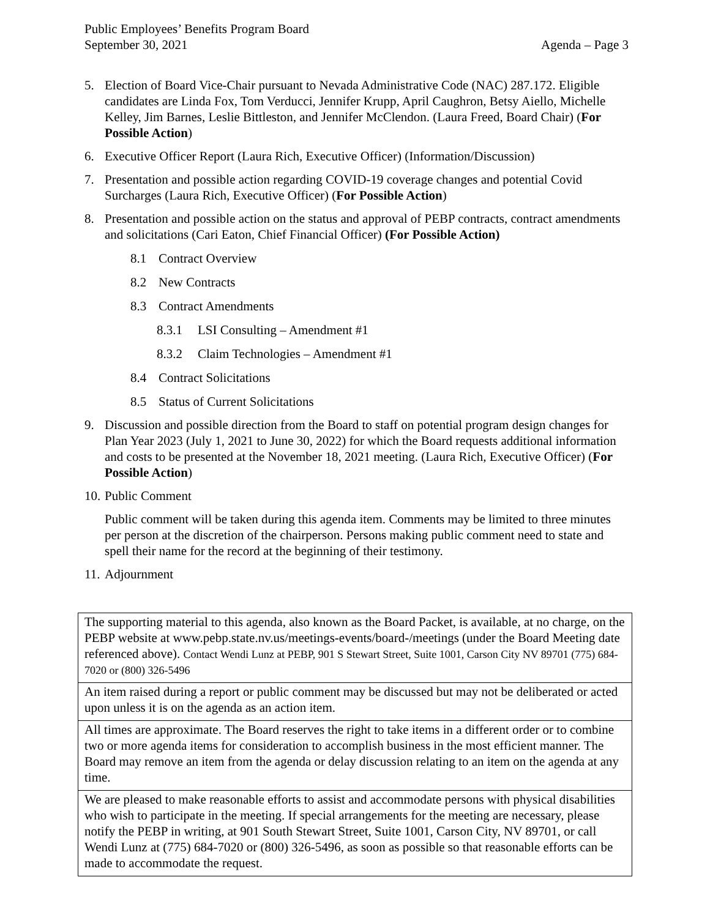Public Employees’ Benefits Program Board
September 30, 2021 Agenda – Page 3
5. Election of Board Vice-Chair pursuant to Nevada Administrative Code (NAC) 287.172. Eligible candidates are Linda Fox, Tom Verducci, Jennifer Krupp, April Caughron, Betsy Aiello, Michelle Kelley, Jim Barnes, Leslie Bittleston, and Jennifer McClendon. (Laura Freed, Board Chair) (For Possible Action)
6. Executive Officer Report (Laura Rich, Executive Officer) (Information/Discussion)
7. Presentation and possible action regarding COVID-19 coverage changes and potential Covid Surcharges (Laura Rich, Executive Officer) (For Possible Action)
8. Presentation and possible action on the status and approval of PEBP contracts, contract amendments and solicitations (Cari Eaton, Chief Financial Officer) (For Possible Action)
8.1 Contract Overview
8.2 New Contracts
8.3 Contract Amendments
8.3.1 LSI Consulting – Amendment #1
8.3.2 Claim Technologies – Amendment #1
8.4 Contract Solicitations
8.5 Status of Current Solicitations
9. Discussion and possible direction from the Board to staff on potential program design changes for Plan Year 2023 (July 1, 2021 to June 30, 2022) for which the Board requests additional information and costs to be presented at the November 18, 2021 meeting. (Laura Rich, Executive Officer) (For Possible Action)
10.
Public Comment
Public comment will be taken during this agenda item. Comments may be limited to three minutes per person at the discretion of the chairperson. Persons making public comment need to state and spell their name for the record at the beginning of their testimony.
11.
Adjournment
| The supporting material to this agenda, also known as the Board Packet, is available, at no charge, on the PEBP website at www.pebp.state.nv.us/meetings-events/board-/meetings (under the Board Meeting date referenced above). Contact Wendi Lunz at PEBP, 901 S Stewart Street, Suite 1001, Carson City NV 89701 (775) 684-7020 or (800) 326-5496 |
| An item raised during a report or public comment may be discussed but may not be deliberated or acted upon unless it is on the agenda as an action item. |
| All times are approximate. The Board reserves the right to take items in a different order or to combine two or more agenda items for consideration to accomplish business in the most efficient manner. The Board may remove an item from the agenda or delay discussion relating to an item on the agenda at any time. |
| We are pleased to make reasonable efforts to assist and accommodate persons with physical disabilities who wish to participate in the meeting. If special arrangements for the meeting are necessary, please notify the PEBP in writing, at 901 South Stewart Street, Suite 1001, Carson City, NV 89701, or call Wendi Lunz at (775) 684-7020 or (800) 326-5496, as soon as possible so that reasonable efforts can be made to accommodate the request. |